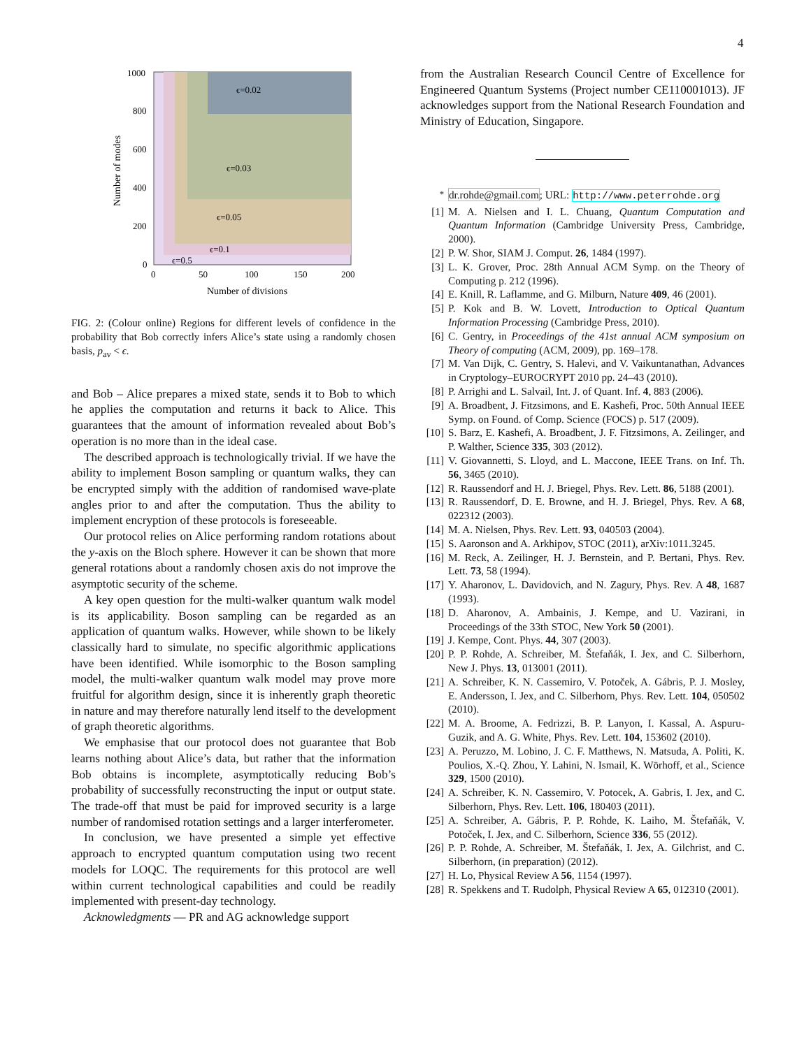4
Number of modes
ϵ=0.02
ϵ=0.03
ϵ=0.05
ϵ=0.1
ϵ=0.5
1000
800
600
400
200
0
0
50
100
150
200
Number of divisions
FIG. 2: (Colour online) Regions for different levels of confidence in the probability that Bob correctly infers Alice’s state using a randomly chosen basis, p<sub>av</sub> < ϵ.
and Bob – Alice prepares a mixed state, sends it to Bob to which he applies the computation and returns it back to Alice. This guarantees that the amount of information revealed about Bob’s operation is no more than in the ideal case.
The described approach is technologically trivial. If we have the ability to implement Boson sampling or quantum walks, they can be encrypted simply with the addition of randomised wave-plate angles prior to and after the computation. Thus the ability to implement encryption of these protocols is foreseeable.
Our protocol relies on Alice performing random rotations about the y-axis on the Bloch sphere. However it can be shown that more general rotations about a randomly chosen axis do not improve the asymptotic security of the scheme.
A key open question for the multi-walker quantum walk model is its applicability. Boson sampling can be regarded as an application of quantum walks. However, while shown to be likely classically hard to simulate, no specific algorithmic applications have been identified. While isomorphic to the Boson sampling model, the multi-walker quantum walk model may prove more fruitful for algorithm design, since it is inherently graph theoretic in nature and may therefore naturally lend itself to the development of graph theoretic algorithms.
We emphasise that our protocol does not guarantee that Bob learns nothing about Alice’s data, but rather that the information Bob obtains is incomplete, asymptotically reducing Bob’s probability of successfully reconstructing the input or output state. The trade-off that must be paid for improved security is a large number of randomised rotation settings and a larger interferometer.
In conclusion, we have presented a simple yet effective approach to encrypted quantum computation using two recent models for LOQC. The requirements for this protocol are well within current technological capabilities and could be readily implemented with present-day technology.
Acknowledgments — PR and AG acknowledge support
from the Australian Research Council Centre of Excellence for Engineered Quantum Systems (Project number CE110001013). JF acknowledges support from the National Research Foundation and Ministry of Education, Singapore.
<sup>*</sup> dr.rohde@gmail.com; URL: http://www.peterrohde.org
[1] M. A. Nielsen and I. L. Chuang, Quantum Computation and Quantum Information (Cambridge University Press, Cambridge, 2000).
[2] P. W. Shor, SIAM J. Comput. 26, 1484 (1997).
[3] L. K. Grover, Proc. 28th Annual ACM Symp. on the Theory of Computing p. 212 (1996).
[4] E. Knill, R. Laflamme, and G. Milburn, Nature 409, 46 (2001).
[5] P. Kok and B. W. Lovett, Introduction to Optical Quantum Information Processing (Cambridge Press, 2010).
[6] C. Gentry, in Proceedings of the 41st annual ACM symposium on Theory of computing (ACM, 2009), pp. 169–178.
[7] M. Van Dijk, C. Gentry, S. Halevi, and V. Vaikuntanathan, Advances in Cryptology–EUROCRYPT 2010 pp. 24–43 (2010).
[8] P. Arrighi and L. Salvail, Int. J. of Quant. Inf. 4, 883 (2006).
[9] A. Broadbent, J. Fitzsimons, and E. Kashefi, Proc. 50th Annual IEEE Symp. on Found. of Comp. Science (FOCS) p. 517 (2009).
[10] S. Barz, E. Kashefi, A. Broadbent, J. F. Fitzsimons, A. Zeilinger, and P. Walther, Science 335, 303 (2012).
[11] V. Giovannetti, S. Lloyd, and L. Maccone, IEEE Trans. on Inf. Th. 56, 3465 (2010).
[12] R. Raussendorf and H. J. Briegel, Phys. Rev. Lett. 86, 5188 (2001).
[13] R. Raussendorf, D. E. Browne, and H. J. Briegel, Phys. Rev. A 68, 022312 (2003).
[14] M. A. Nielsen, Phys. Rev. Lett. 93, 040503 (2004).
[15] S. Aaronson and A. Arkhipov, STOC (2011), arXiv:1011.3245.
[16] M. Reck, A. Zeilinger, H. J. Bernstein, and P. Bertani, Phys. Rev. Lett. 73, 58 (1994).
[17] Y. Aharonov, L. Davidovich, and N. Zagury, Phys. Rev. A 48, 1687 (1993).
[18] D. Aharonov, A. Ambainis, J. Kempe, and U. Vazirani, in Proceedings of the 33th STOC, New York 50 (2001).
[19] J. Kempe, Cont. Phys. 44, 307 (2003).
[20] P. P. Rohde, A. Schreiber, M. Štefaňák, I. Jex, and C. Silberhorn, New J. Phys. 13, 013001 (2011).
[21] A. Schreiber, K. N. Cassemiro, V. Potoček, A. Gábris, P. J. Mosley, E. Andersson, I. Jex, and C. Silberhorn, Phys. Rev. Lett. 104, 050502 (2010).
[22] M. A. Broome, A. Fedrizzi, B. P. Lanyon, I. Kassal, A. Aspuru-Guzik, and A. G. White, Phys. Rev. Lett. 104, 153602 (2010).
[23] A. Peruzzo, M. Lobino, J. C. F. Matthews, N. Matsuda, A. Politi, K. Poulios, X.-Q. Zhou, Y. Lahini, N. Ismail, K. Wörhoff, et al., Science 329, 1500 (2010).
[24] A. Schreiber, K. N. Cassemiro, V. Potocek, A. Gabris, I. Jex, and C. Silberhorn, Phys. Rev. Lett. 106, 180403 (2011).
[25] A. Schreiber, A. Gábris, P. P. Rohde, K. Laiho, M. Štefaňák, V. Potoček, I. Jex, and C. Silberhorn, Science 336, 55 (2012).
[26] P. P. Rohde, A. Schreiber, M. Štefaňák, I. Jex, A. Gilchrist, and C. Silberhorn, (in preparation) (2012).
[27] H. Lo, Physical Review A 56, 1154 (1997).
[28] R. Spekkens and T. Rudolph, Physical Review A 65, 012310 (2001).